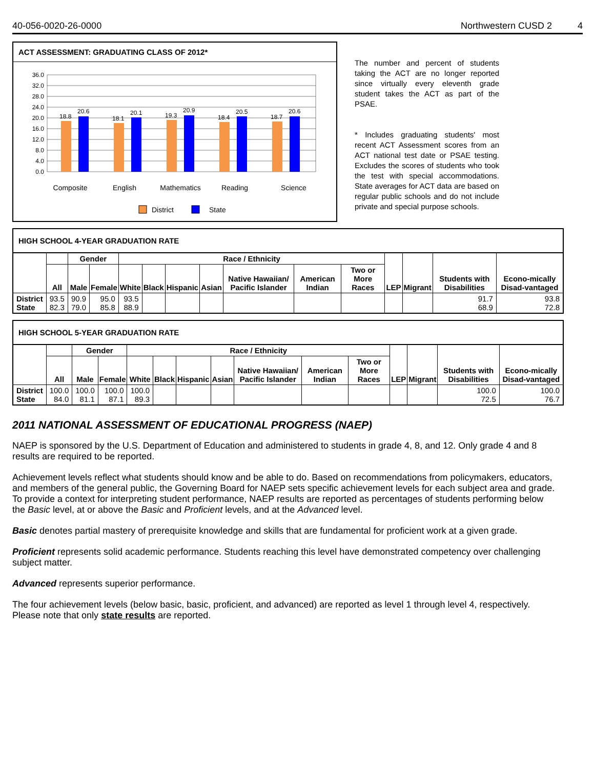40-056-0020-26-0000 Northwestern CUSD 2 4
ACT ASSESSMENT: GRADUATING CLASS OF 2012*
36.0
32.0
28.0
24.0
20.0
16.0
12.0
8.0
4.0
0.0
18.8
20.6
18.1
20.1
19.3
20.9
18.4
20.5
18.7
20.6
Composite
English
Mathematics
Reading
Science
District
State
The number and percent of students taking the ACT are no longer reported since virtually every eleventh grade student takes the ACT as part of the PSAE.
* Includes graduating students' most recent ACT Assessment scores from an ACT national test date or PSAE testing. Excludes the scores of students who took the test with special accommodations. State averages for ACT data are based on regular public schools and do not include private and special purpose schools.
HIGH SCHOOL 4-YEAR GRADUATION RATE
| | | Gender | | Race / Ethnicity | | | | | | | LEP | Migrant | Students with Disabilities | Econo-mically Disad-vantaged |
| --- | --- | --- | --- | --- | --- | --- | --- | --- | --- | --- | --- | --- | --- | --- |
| | All | Male | Female | White | Black | Hispanic | Asian | Native Hawaiian/ Pacific Islander | American Indian | Two or More Races | | | | |
| District State | 93.5 82.3 | 90.9 79.0 | 95.0 85.8 | 93.5 88.9 | | | | | | | | | 91.7 68.9 | 93.8 72.8 |
HIGH SCHOOL 5-YEAR GRADUATION RATE
| | | Gender | | Race / Ethnicity | | | | | | | LEP | Migrant | Students with Disabilities | Econo-mically Disad-vantaged |
| --- | --- | --- | --- | --- | --- | --- | --- | --- | --- | --- | --- | --- | --- | --- |
| | All | Male | Female | White | Black | Hispanic | Asian | Native Hawaiian/ Pacific Islander | American Indian | Two or More Races | | | | |
| District State | 100.0 84.0 | 100.0 81.1 | 100.0 87.1 | 100.0 89.3 | | | | | | | | | 100.0 72.5 | 100.0 76.7 |
2011 NATIONAL ASSESSMENT OF EDUCATIONAL PROGRESS (NAEP)
NAEP is sponsored by the U.S. Department of Education and administered to students in grade 4, 8, and 12. Only grade 4 and 8 results are required to be reported.
Achievement levels reflect what students should know and be able to do. Based on recommendations from policymakers, educators, and members of the general public, the Governing Board for NAEP sets specific achievement levels for each subject area and grade. To provide a context for interpreting student performance, NAEP results are reported as percentages of students performing below the Basic level, at or above the Basic and Proficient levels, and at the Advanced level.
Basic denotes partial mastery of prerequisite knowledge and skills that are fundamental for proficient work at a given grade.
Proficient represents solid academic performance. Students reaching this level have demonstrated competency over challenging subject matter.
Advanced represents superior performance.
The four achievement levels (below basic, basic, proficient, and advanced) are reported as level 1 through level 4, respectively. Please note that only state results are reported.